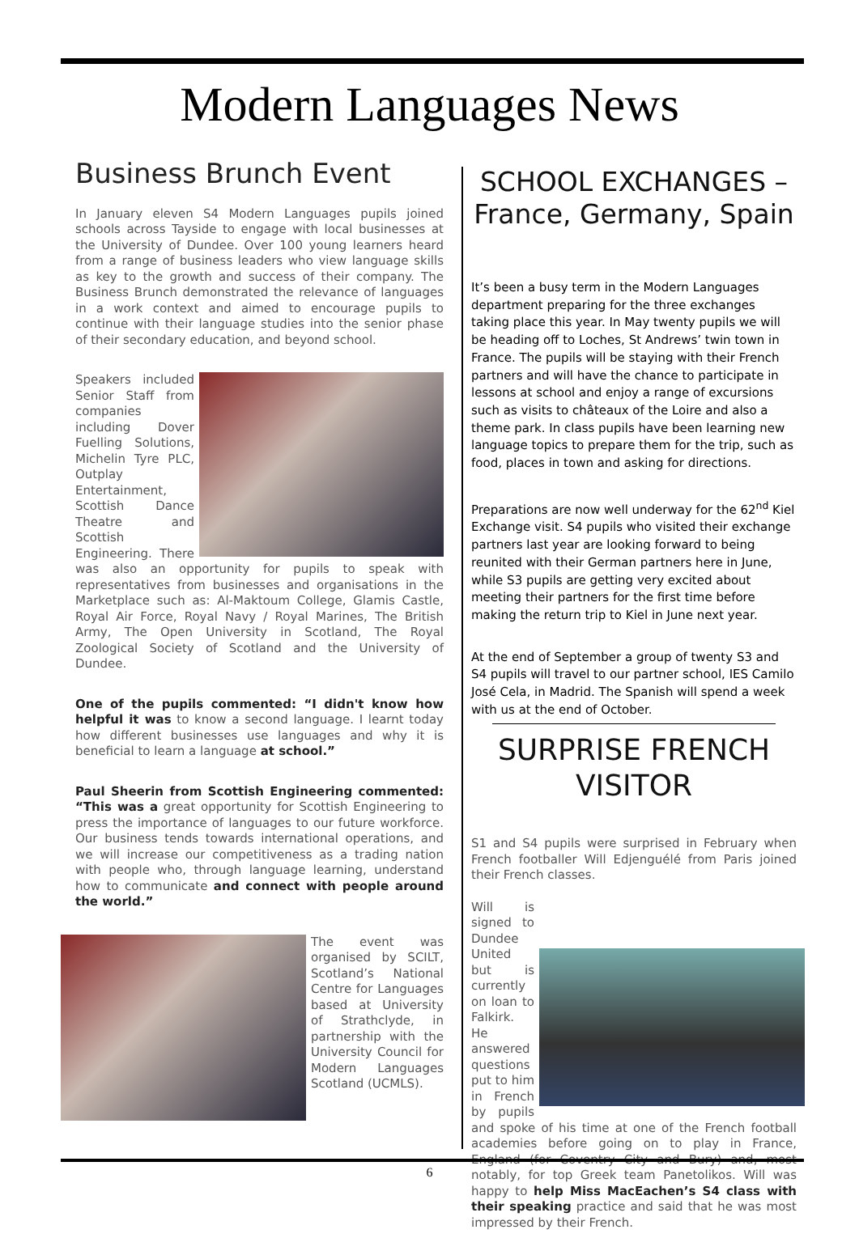Modern Languages News
Business Brunch Event
In January eleven S4 Modern Languages pupils joined schools across Tayside to engage with local businesses at the University of Dundee. Over 100 young learners heard from a range of business leaders who view language skills as key to the growth and success of their company. The Business Brunch demonstrated the relevance of languages in a work context and aimed to encourage pupils to continue with their language studies into the senior phase of their secondary education, and beyond school.
Speakers included Senior Staff from companies including Dover Fuelling Solutions, Michelin Tyre PLC, Outplay Entertainment, Scottish Dance Theatre and Scottish Engineering. There was also an opportunity for pupils to speak with representatives from businesses and organisations in the Marketplace such as: Al-Maktoum College, Glamis Castle, Royal Air Force, Royal Navy / Royal Marines, The British Army, The Open University in Scotland, The Royal Zoological Society of Scotland and the University of Dundee.
One of the pupils commented: “I didn't know how helpful it was to know a second language. I learnt today how different businesses use languages and why it is beneficial to learn a language at school.”
Paul Sheerin from Scottish Engineering commented: “This was a great opportunity for Scottish Engineering to press the importance of languages to our future workforce. Our business tends towards international operations, and we will increase our competitiveness as a trading nation with people who, through language learning, understand how to communicate and connect with people around the world.”
The event was organised by SCILT, Scotland’s National Centre for Languages based at University of Strathclyde, in partnership with the University Council for Modern Languages Scotland (UCMLS).
SCHOOL EXCHANGES –
France, Germany, Spain
It’s been a busy term in the Modern Languages department preparing for the three exchanges taking place this year. In May twenty pupils we will be heading off to Loches, St Andrews’ twin town in France. The pupils will be staying with their French partners and will have the chance to participate in lessons at school and enjoy a range of excursions such as visits to châteaux of the Loire and also a theme park. In class pupils have been learning new language topics to prepare them for the trip, such as food, places in town and asking for directions.
Preparations are now well underway for the 62<sup>nd</sup> Kiel Exchange visit. S4 pupils who visited their exchange partners last year are looking forward to being reunited with their German partners here in June, while S3 pupils are getting very excited about meeting their partners for the first time before making the return trip to Kiel in June next year.
At the end of September a group of twenty S3 and S4 pupils will travel to our partner school, IES Camilo José Cela, in Madrid. The Spanish will spend a week with us at the end of October.
SURPRISE FRENCH
VISITOR
S1 and S4 pupils were surprised in February when French footballer Will Edjenguélé from Paris joined their French classes.
Will is signed to Dundee United but is currently on loan to Falkirk. He answered questions put to him in French by pupils and spoke of his time at one of the French football academies before going on to play in France, England (for Coventry City and Bury) and, most notably, for top Greek team Panetolikos. Will was happy to help Miss MacEachen’s S4 class with their speaking practice and said that he was most impressed by their French.
6